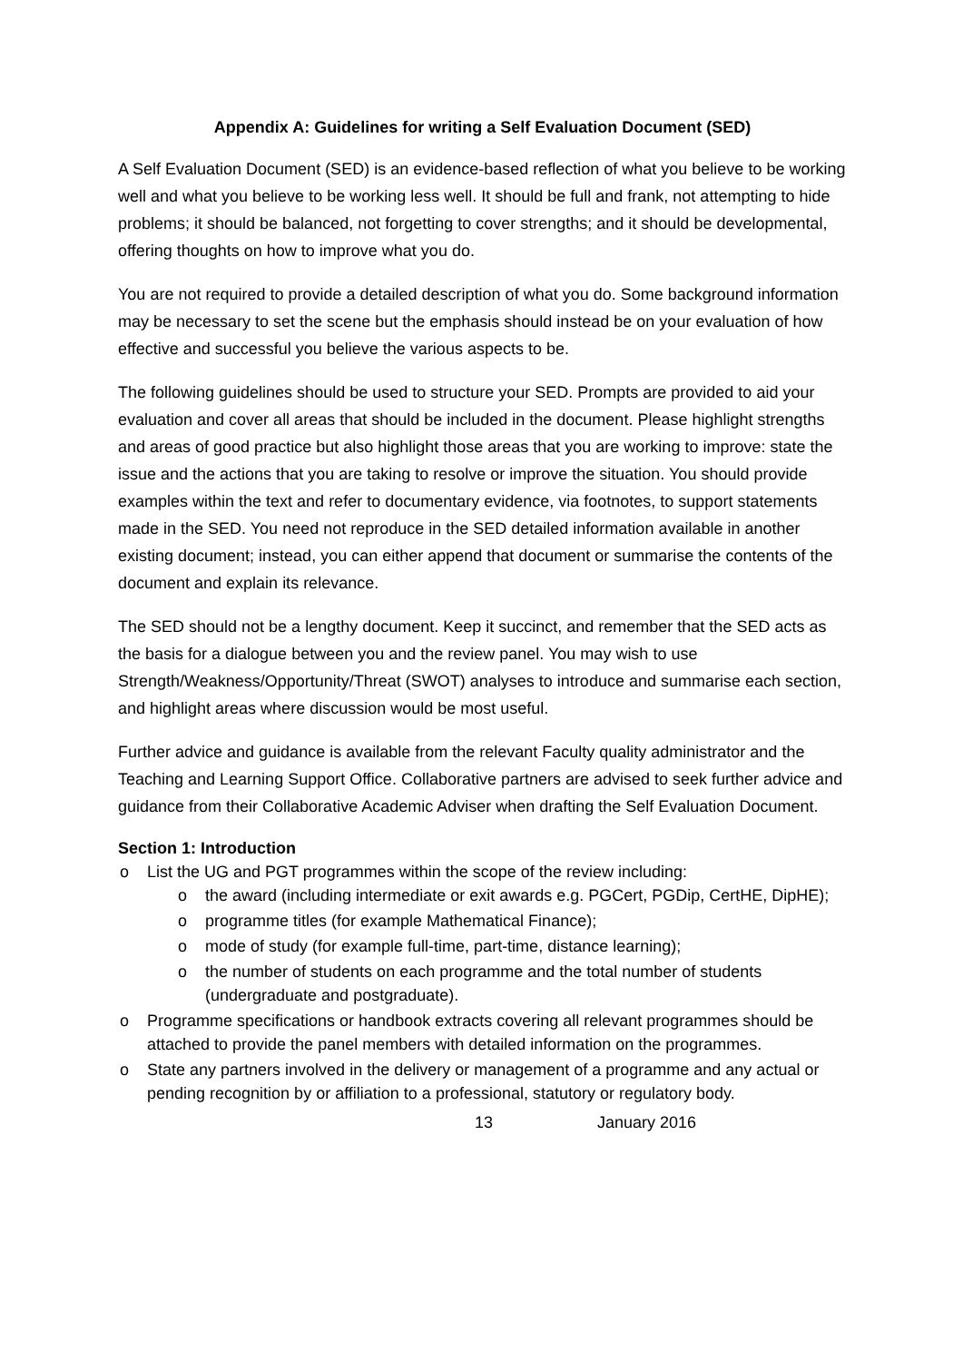Appendix A: Guidelines for writing a Self Evaluation Document (SED)
A Self Evaluation Document (SED) is an evidence-based reflection of what you believe to be working well and what you believe to be working less well. It should be full and frank, not attempting to hide problems; it should be balanced, not forgetting to cover strengths; and it should be developmental, offering thoughts on how to improve what you do.
You are not required to provide a detailed description of what you do. Some background information may be necessary to set the scene but the emphasis should instead be on your evaluation of how effective and successful you believe the various aspects to be.
The following guidelines should be used to structure your SED. Prompts are provided to aid your evaluation and cover all areas that should be included in the document. Please highlight strengths and areas of good practice but also highlight those areas that you are working to improve: state the issue and the actions that you are taking to resolve or improve the situation. You should provide examples within the text and refer to documentary evidence, via footnotes, to support statements made in the SED. You need not reproduce in the SED detailed information available in another existing document; instead, you can either append that document or summarise the contents of the document and explain its relevance.
The SED should not be a lengthy document. Keep it succinct, and remember that the SED acts as the basis for a dialogue between you and the review panel. You may wish to use Strength/Weakness/Opportunity/Threat (SWOT) analyses to introduce and summarise each section, and highlight areas where discussion would be most useful.
Further advice and guidance is available from the relevant Faculty quality administrator and the Teaching and Learning Support Office. Collaborative partners are advised to seek further advice and guidance from their Collaborative Academic Adviser when drafting the Self Evaluation Document.
Section 1: Introduction
List the UG and PGT programmes within the scope of the review including:
the award (including intermediate or exit awards e.g. PGCert, PGDip, CertHE, DipHE);
programme titles (for example Mathematical Finance);
mode of study (for example full-time, part-time, distance learning);
the number of students on each programme and the total number of students (undergraduate and postgraduate).
Programme specifications or handbook extracts covering all relevant programmes should be attached to provide the panel members with detailed information on the programmes.
State any partners involved in the delivery or management of a programme and any actual or pending recognition by or affiliation to a professional, statutory or regulatory body.
13 January 2016